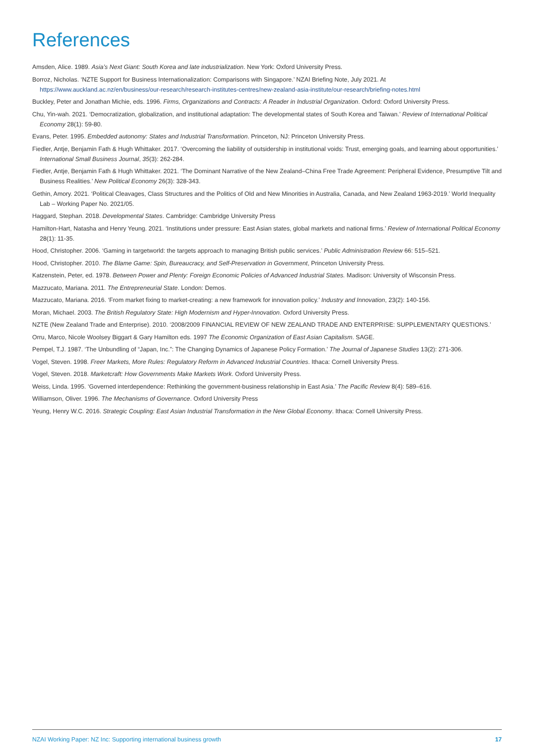References
Amsden, Alice. 1989. Asia’s Next Giant: South Korea and late industrialization. New York: Oxford University Press.
Borroz, Nicholas. ‘NZTE Support for Business Internationalization: Comparisons with Singapore.’ NZAI Briefing Note, July 2021. At https://www.auckland.ac.nz/en/business/our-research/research-institutes-centres/new-zealand-asia-institute/our-research/briefing-notes.html
Buckley, Peter and Jonathan Michie, eds. 1996. Firms, Organizations and Contracts: A Reader in Industrial Organization. Oxford: Oxford University Press.
Chu, Yin-wah. 2021. ‘Democratization, globalization, and institutional adaptation: The developmental states of South Korea and Taiwan.’ Review of International Political Economy 28(1): 59-80.
Evans, Peter. 1995. Embedded autonomy: States and Industrial Transformation. Princeton, NJ: Princeton University Press.
Fiedler, Antje, Benjamin Fath & Hugh Whittaker. 2017. ‘Overcoming the liability of outsidership in institutional voids: Trust, emerging goals, and learning about opportunities.’ International Small Business Journal, 35(3): 262-284.
Fiedler, Antje, Benjamin Fath & Hugh Whittaker. 2021. ‘The Dominant Narrative of the New Zealand–China Free Trade Agreement: Peripheral Evidence, Presumptive Tilt and Business Realities.’ New Political Economy 26(3): 328-343.
Gethin, Amory. 2021. ‘Political Cleavages, Class Structures and the Politics of Old and New Minorities in Australia, Canada, and New Zealand 1963-2019.’ World Inequality Lab – Working Paper No. 2021/05.
Haggard, Stephan. 2018. Developmental States. Cambridge: Cambridge University Press
Hamilton-Hart, Natasha and Henry Yeung. 2021. ‘Institutions under pressure: East Asian states, global markets and national firms.’ Review of International Political Economy 28(1): 11-35.
Hood, Christopher. 2006. ‘Gaming in targetworld: the targets approach to managing British public services.’ Public Administration Review 66: 515–521.
Hood, Christopher. 2010. The Blame Game: Spin, Bureaucracy, and Self-Preservation in Government, Princeton University Press.
Katzenstein, Peter, ed. 1978. Between Power and Plenty: Foreign Economic Policies of Advanced Industrial States. Madison: University of Wisconsin Press.
Mazzucato, Mariana. 2011. The Entrepreneurial State. London: Demos.
Mazzucato, Mariana. 2016. ‘From market fixing to market-creating: a new framework for innovation policy.’ Industry and Innovation, 23(2): 140-156.
Moran, Michael. 2003. The British Regulatory State: High Modernism and Hyper-Innovation. Oxford University Press.
NZTE (New Zealand Trade and Enterprise). 2010. ‘2008/2009 FINANCIAL REVIEW OF NEW ZEALAND TRADE AND ENTERPRISE: SUPPLEMENTARY QUESTIONS.’
Orru, Marco, Nicole Woolsey Biggart & Gary Hamilton eds. 1997 The Economic Organization of East Asian Capitalism. SAGE.
Pempel, T.J. 1987. ‘The Unbundling of “Japan, Inc.”: The Changing Dynamics of Japanese Policy Formation.’ The Journal of Japanese Studies 13(2): 271-306.
Vogel, Steven. 1998. Freer Markets, More Rules: Regulatory Reform in Advanced Industrial Countries. Ithaca: Cornell University Press.
Vogel, Steven. 2018. Marketcraft: How Governments Make Markets Work. Oxford University Press.
Weiss, Linda. 1995. ‘Governed interdependence: Rethinking the government-business relationship in East Asia.’ The Pacific Review 8(4): 589–616.
Williamson, Oliver. 1996. The Mechanisms of Governance. Oxford University Press
Yeung, Henry W.C. 2016. Strategic Coupling: East Asian Industrial Transformation in the New Global Economy. Ithaca: Cornell University Press.
NZAI Working Paper: NZ Inc: Supporting international business growth 17